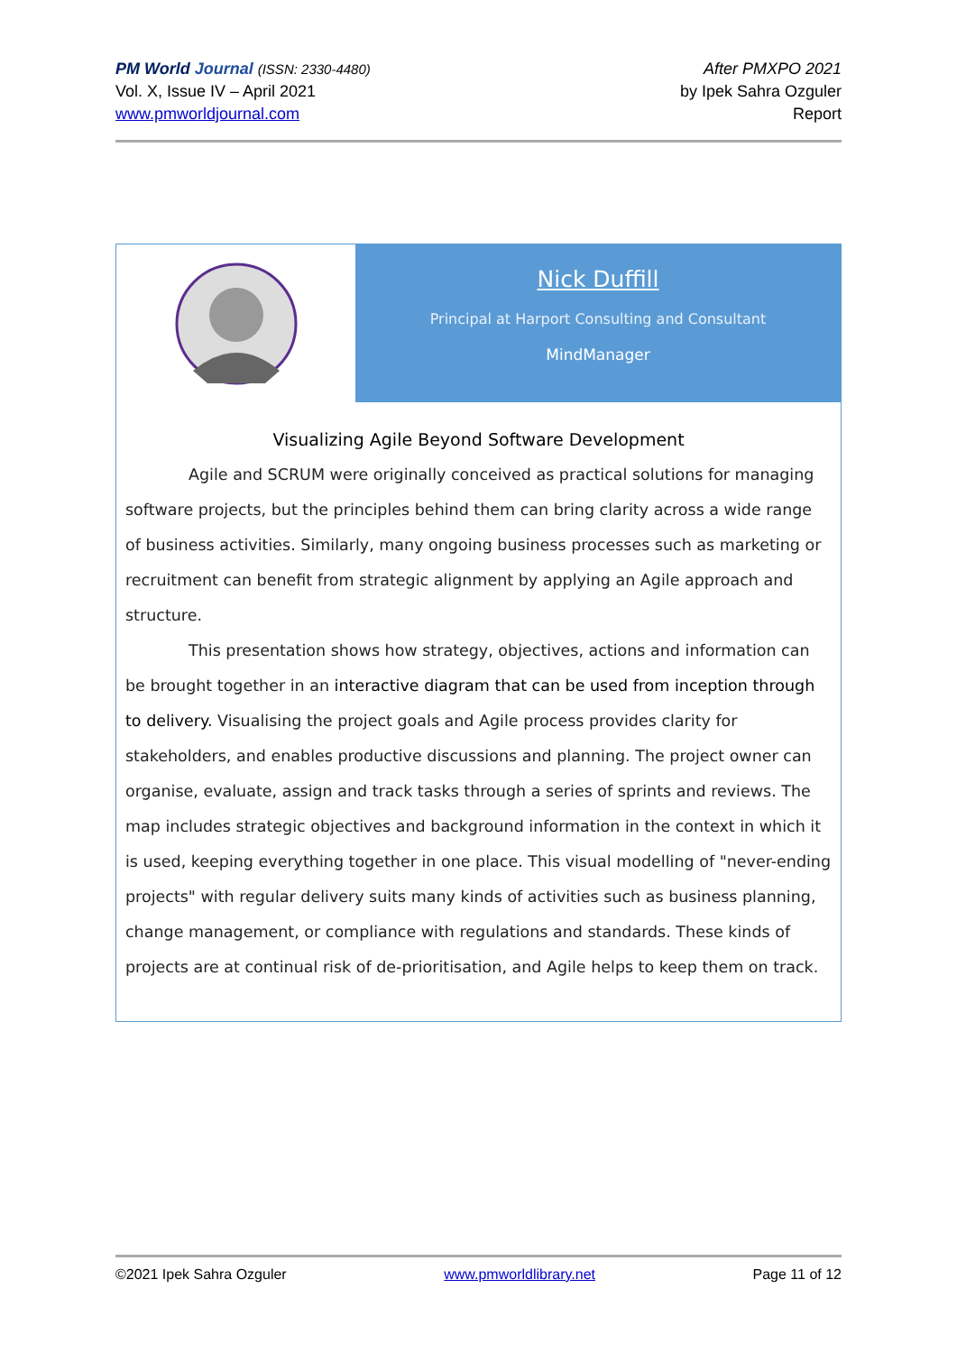PM World Journal (ISSN: 2330-4480)
Vol. X, Issue IV – April 2021
www.pmworldjournal.com
After PMXPO 2021
by Ipek Sahra Ozguler
Report
Nick Duffill
Principal at Harport Consulting and Consultant
MindManager
Visualizing Agile Beyond Software Development
Agile and SCRUM were originally conceived as practical solutions for managing software projects, but the principles behind them can bring clarity across a wide range of business activities. Similarly, many ongoing business processes such as marketing or recruitment can benefit from strategic alignment by applying an Agile approach and structure.
This presentation shows how strategy, objectives, actions and information can be brought together in an interactive diagram that can be used from inception through to delivery. Visualising the project goals and Agile process provides clarity for stakeholders, and enables productive discussions and planning. The project owner can organise, evaluate, assign and track tasks through a series of sprints and reviews. The map includes strategic objectives and background information in the context in which it is used, keeping everything together in one place. This visual modelling of "never-ending projects" with regular delivery suits many kinds of activities such as business planning, change management, or compliance with regulations and standards. These kinds of projects are at continual risk of de-prioritisation, and Agile helps to keep them on track.
©2021 Ipek Sahra Ozguler www.pmworldlibrary.net Page 11 of 12